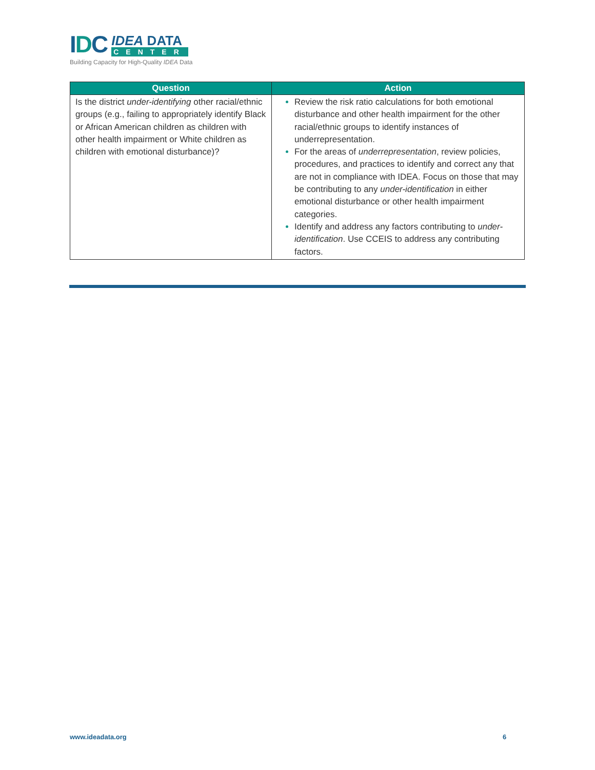IDC
IDEA DATA
CENTER
Building Capacity for High-Quality IDEA Data
| Question | Action |
| --- | --- |
| Is the district under-identifying other racial/ethnic groups (e.g., failing to appropriately identify Black or African American children as children with other health impairment or White children as children with emotional disturbance)? | Review the risk ratio calculations for both emotional disturbance and other health impairment for the other racial/ethnic groups to identify instances of underrepresentation. For the areas of underrepresentation , review policies, procedures, and practices to identify and correct any that are not in compliance with IDEA. Focus on those that may be contributing to any under-identification in either emotional disturbance or other health impairment categories. Identify and address any factors contributing to under-identification . Use CCEIS to address any contributing factors. |
www.ideadata.org 6